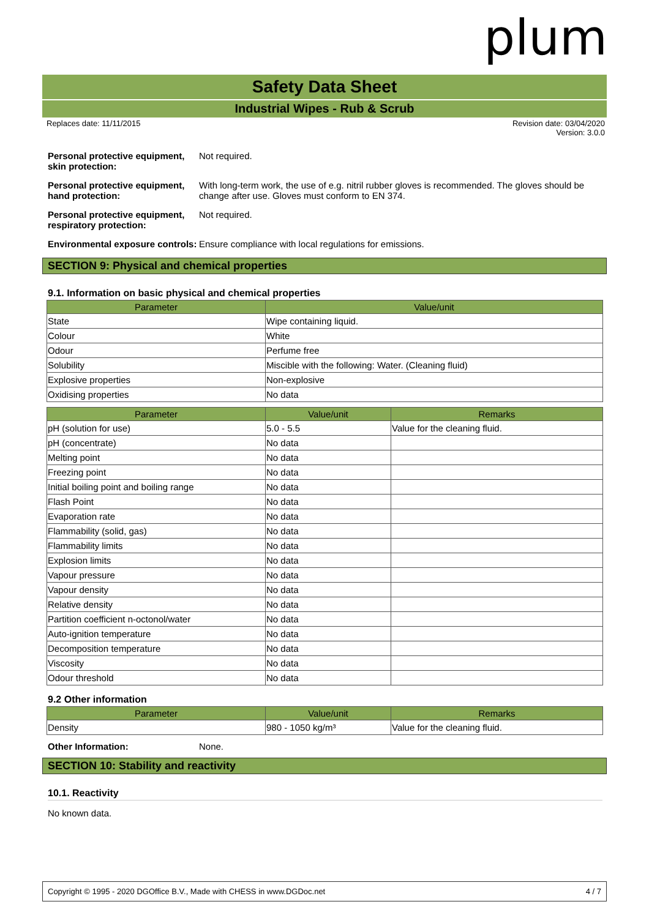plum
Safety Data Sheet
Industrial Wipes - Rub & Scrub
Replaces date: 11/11/2015 Revision date: 03/04/2020
Version: 3.0.0
Personal protective equipment, skin protection:
Not required.
Personal protective equipment, hand protection:
With long-term work, the use of e.g. nitril rubber gloves is recommended. The gloves should be change after use. Gloves must conform to EN 374.
Personal protective equipment, respiratory protection:
Not required.
Environmental exposure controls:
Ensure compliance with local regulations for emissions.
SECTION 9: Physical and chemical properties
9.1. Information on basic physical and chemical properties
| Parameter | Value/unit |
| --- | --- |
| State | Wipe containing liquid. |
| Colour | White |
| Odour | Perfume free |
| Solubility | Miscible with the following: Water. (Cleaning fluid) |
| Explosive properties | Non-explosive |
| Oxidising properties | No data |
| Parameter | Value/unit | Remarks |
| --- | --- | --- |
| pH (solution for use) | 5.0 - 5.5 | Value for the cleaning fluid. |
| pH (concentrate) | No data | |
| Melting point | No data | |
| Freezing point | No data | |
| Initial boiling point and boiling range | No data | |
| Flash Point | No data | |
| Evaporation rate | No data | |
| Flammability (solid, gas) | No data | |
| Flammability limits | No data | |
| Explosion limits | No data | |
| Vapour pressure | No data | |
| Vapour density | No data | |
| Relative density | No data | |
| Partition coefficient n-octonol/water | No data | |
| Auto-ignition temperature | No data | |
| Decomposition temperature | No data | |
| Viscosity | No data | |
| Odour threshold | No data | |
9.2 Other information
| Parameter | Value/unit | Remarks |
| --- | --- | --- |
| Density | 980 - 1050 kg/m³ | Value for the cleaning fluid. |
Other Information: None.
SECTION 10: Stability and reactivity
10.1. Reactivity
No known data.
Copyright © 1995 - 2020 DGOffice B.V., Made with CHESS in www.DGDoc.net 4 / 7